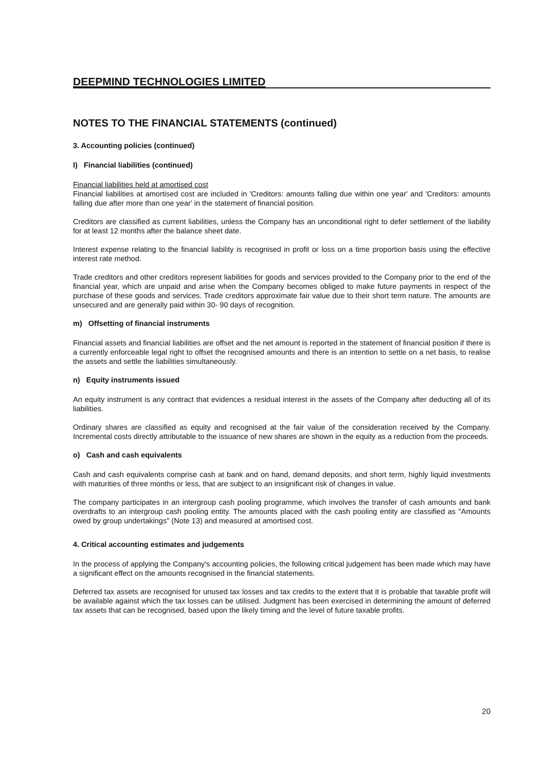DEEPMIND TECHNOLOGIES LIMITED
NOTES TO THE FINANCIAL STATEMENTS (continued)
3. Accounting policies (continued)
l) Financial liabilities (continued)
Financial liabilities held at amortised cost
Financial liabilities at amortised cost are included in 'Creditors: amounts falling due within one year' and 'Creditors: amounts falling due after more than one year' in the statement of financial position.
Creditors are classified as current liabilities, unless the Company has an unconditional right to defer settlement of the liability for at least 12 months after the balance sheet date.
Interest expense relating to the financial liability is recognised in profit or loss on a time proportion basis using the effective interest rate method.
Trade creditors and other creditors represent liabilities for goods and services provided to the Company prior to the end of the financial year, which are unpaid and arise when the Company becomes obliged to make future payments in respect of the purchase of these goods and services. Trade creditors approximate fair value due to their short term nature. The amounts are unsecured and are generally paid within 30- 90 days of recognition.
m) Offsetting of financial instruments
Financial assets and financial liabilities are offset and the net amount is reported in the statement of financial position if there is a currently enforceable legal right to offset the recognised amounts and there is an intention to settle on a net basis, to realise the assets and settle the liabilities simultaneously.
n) Equity instruments issued
An equity instrument is any contract that evidences a residual interest in the assets of the Company after deducting all of its liabilities.
Ordinary shares are classified as equity and recognised at the fair value of the consideration received by the Company. Incremental costs directly attributable to the issuance of new shares are shown in the equity as a reduction from the proceeds.
o) Cash and cash equivalents
Cash and cash equivalents comprise cash at bank and on hand, demand deposits, and short term, highly liquid investments with maturities of three months or less, that are subject to an insignificant risk of changes in value.
The company participates in an intergroup cash pooling programme, which involves the transfer of cash amounts and bank overdrafts to an intergroup cash pooling entity. The amounts placed with the cash pooling entity are classified as "Amounts owed by group undertakings" (Note 13) and measured at amortised cost.
4. Critical accounting estimates and judgements
In the process of applying the Company's accounting policies, the following critical judgement has been made which may have a significant effect on the amounts recognised in the financial statements.
Deferred tax assets are recognised for unused tax losses and tax credits to the extent that it is probable that taxable profit will be available against which the tax losses can be utilised. Judgment has been exercised in determining the amount of deferred tax assets that can be recognised, based upon the likely timing and the level of future taxable profits.
20